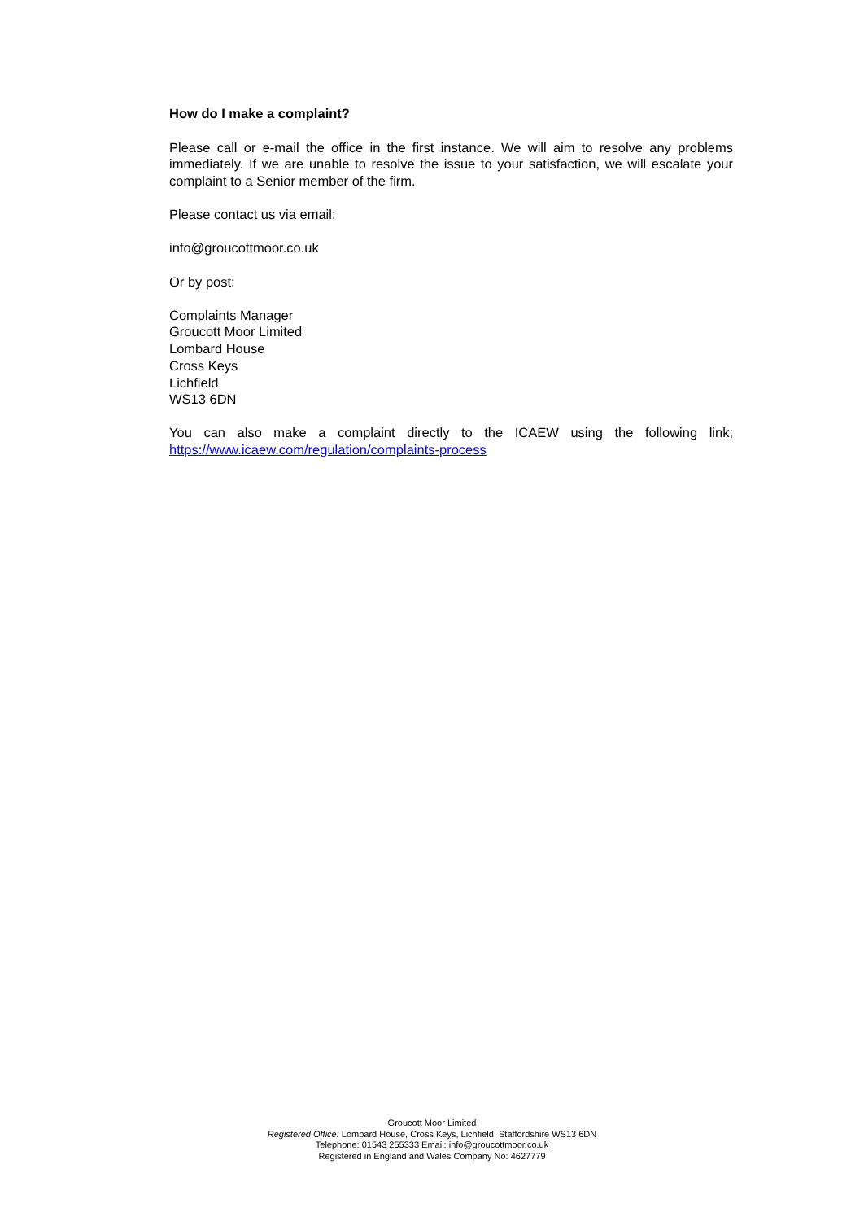How do I make a complaint?
Please call or e-mail the office in the first instance. We will aim to resolve any problems immediately. If we are unable to resolve the issue to your satisfaction, we will escalate your complaint to a Senior member of the firm.
Please contact us via email:
info@groucottmoor.co.uk
Or by post:
Complaints Manager
Groucott Moor Limited
Lombard House
Cross Keys
Lichfield
WS13 6DN
You can also make a complaint directly to the ICAEW using the following link;
https://www.icaew.com/regulation/complaints-process
Groucott Moor Limited
Registered Office: Lombard House, Cross Keys, Lichfield, Staffordshire WS13 6DN
Telephone: 01543 255333 Email: info@groucottmoor.co.uk
Registered in England and Wales Company No: 4627779